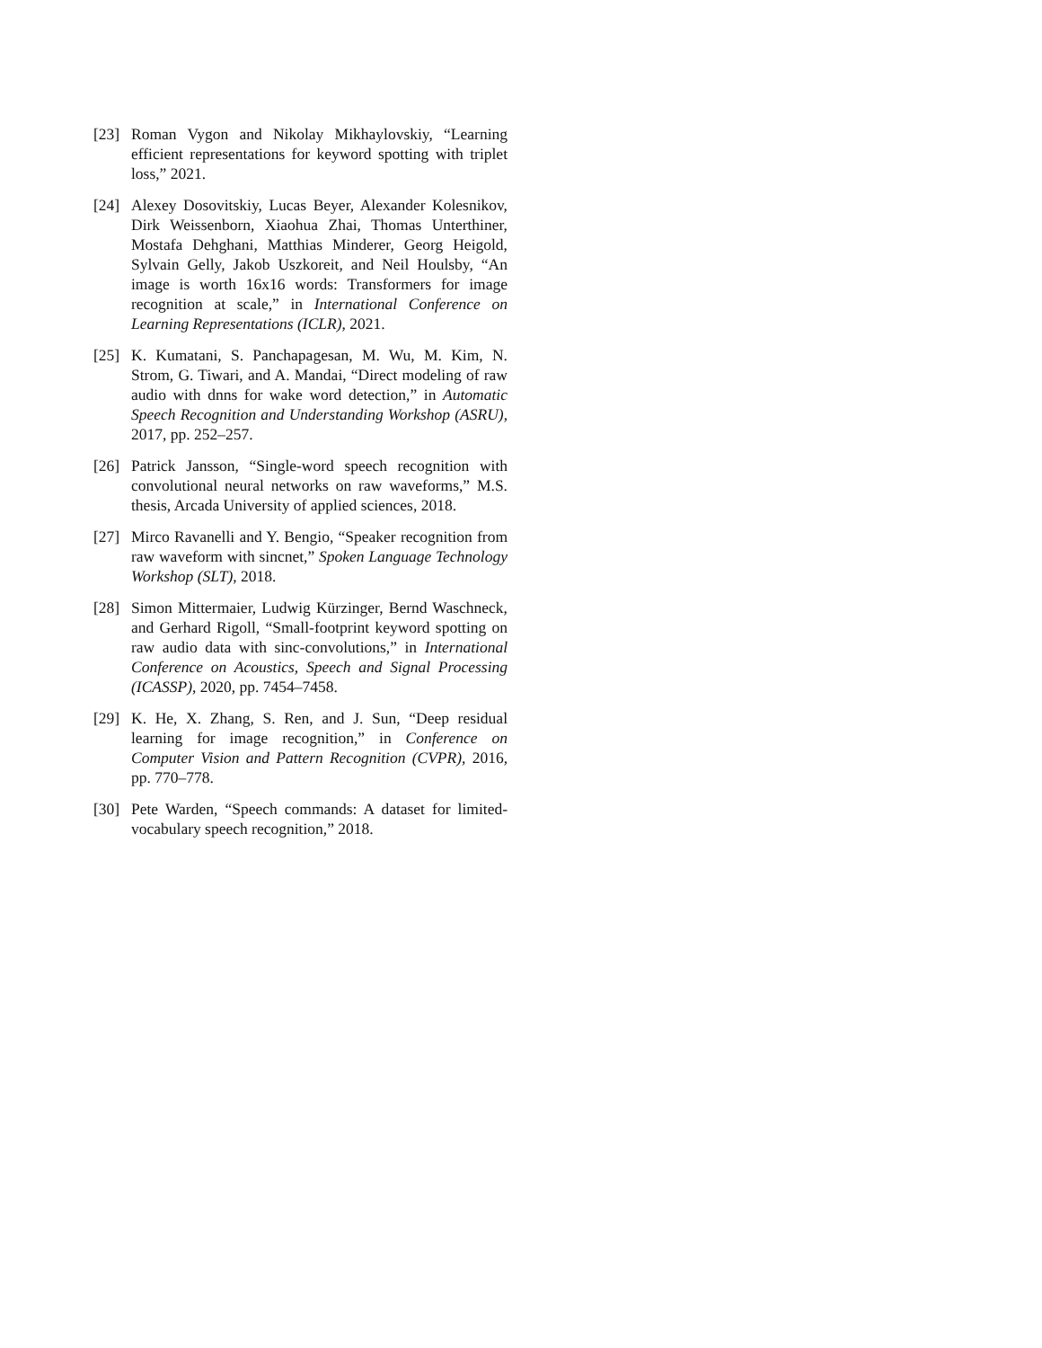[23] Roman Vygon and Nikolay Mikhaylovskiy, “Learning efficient representations for keyword spotting with triplet loss,” 2021.
[24] Alexey Dosovitskiy, Lucas Beyer, Alexander Kolesnikov, Dirk Weissenborn, Xiaohua Zhai, Thomas Unterthiner, Mostafa Dehghani, Matthias Minderer, Georg Heigold, Sylvain Gelly, Jakob Uszkoreit, and Neil Houlsby, “An image is worth 16x16 words: Transformers for image recognition at scale,” in International Conference on Learning Representations (ICLR), 2021.
[25] K. Kumatani, S. Panchapagesan, M. Wu, M. Kim, N. Strom, G. Tiwari, and A. Mandai, “Direct modeling of raw audio with dnns for wake word detection,” in Automatic Speech Recognition and Understanding Workshop (ASRU), 2017, pp. 252–257.
[26] Patrick Jansson, “Single-word speech recognition with convolutional neural networks on raw waveforms,” M.S. thesis, Arcada University of applied sciences, 2018.
[27] Mirco Ravanelli and Y. Bengio, “Speaker recognition from raw waveform with sincnet,” Spoken Language Technology Workshop (SLT), 2018.
[28] Simon Mittermaier, Ludwig Kürzinger, Bernd Waschneck, and Gerhard Rigoll, “Small-footprint keyword spotting on raw audio data with sinc-convolutions,” in International Conference on Acoustics, Speech and Signal Processing (ICASSP), 2020, pp. 7454–7458.
[29] K. He, X. Zhang, S. Ren, and J. Sun, “Deep residual learning for image recognition,” in Conference on Computer Vision and Pattern Recognition (CVPR), 2016, pp. 770–778.
[30] Pete Warden, “Speech commands: A dataset for limited-vocabulary speech recognition,” 2018.